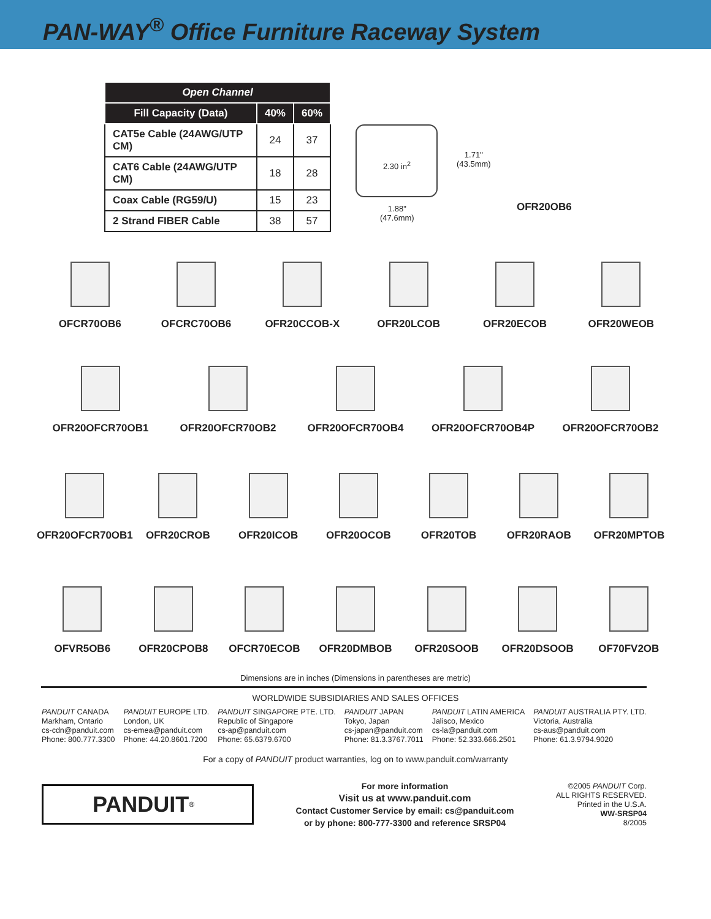PAN-WAY<sup>®</sup> Office Furniture Raceway System
| Open Channel | | |
| --- | --- | --- |
| Fill Capacity (Data) | 40% | 60% |
| CAT5e Cable (24AWG/UTP CM) | 24 | 37 |
| CAT6 Cable (24AWG/UTP CM) | 18 | 28 |
| Coax Cable (RG59/U) | 15 | 23 |
| 2 Strand FIBER Cable | 38 | 57 |
2.30 in<sup>2</sup>
1.71"
(43.5mm)
1.88"
(47.6mm)
OFR20OB6
OFCR70OB6 OFCRC70OB6 OFR20CCOB-X OFR20LCOB OFR20ECOB OFR20WEOB
OFR20OFCR70OB1 OFR20OFCR70OB2 OFR20OFCR70OB4 OFR20OFCR70OB4P OFR20OFCR70OB2
OFR20OFCR70OB1 OFR20CROB OFR20ICOB OFR20OCOB OFR20TOB OFR20RAOB OFR20MPTOB
OFVR5OB6 OFR20CPOB8 OFCR70ECOB OFR20DMBOB OFR20SOOB OFR20DSOOB OF70FV2OB
Dimensions are in inches (Dimensions in parentheses are metric)
WORLDWIDE SUBSIDIARIES AND SALES OFFICES
PANDUIT CANADA
Markham, Ontario
cs-cdn@panduit.com
Phone: 800.777.3300
PANDUIT EUROPE LTD.
London, UK
cs-emea@panduit.com
Phone: 44.20.8601.7200
PANDUIT SINGAPORE PTE. LTD.
Republic of Singapore
cs-ap@panduit.com
Phone: 65.6379.6700
PANDUIT JAPAN
Tokyo, Japan
cs-japan@panduit.com
Phone: 81.3.3767.7011
PANDUIT LATIN AMERICA
Jalisco, Mexico
cs-la@panduit.com
Phone: 52.333.666.2501
PANDUIT AUSTRALIA PTY. LTD.
Victoria, Australia
cs-aus@panduit.com
Phone: 61.3.9794.9020
For a copy of PANDUIT product warranties, log on to www.panduit.com/warranty
PANDUIT<sup>®</sup>
For more information
Visit us at www.panduit.com
Contact Customer Service by email: cs@panduit.com
or by phone: 800-777-3300 and reference SRSP04
©2005 PANDUIT Corp.
ALL RIGHTS RESERVED.
Printed in the U.S.A.
WW-SRSP04
8/2005